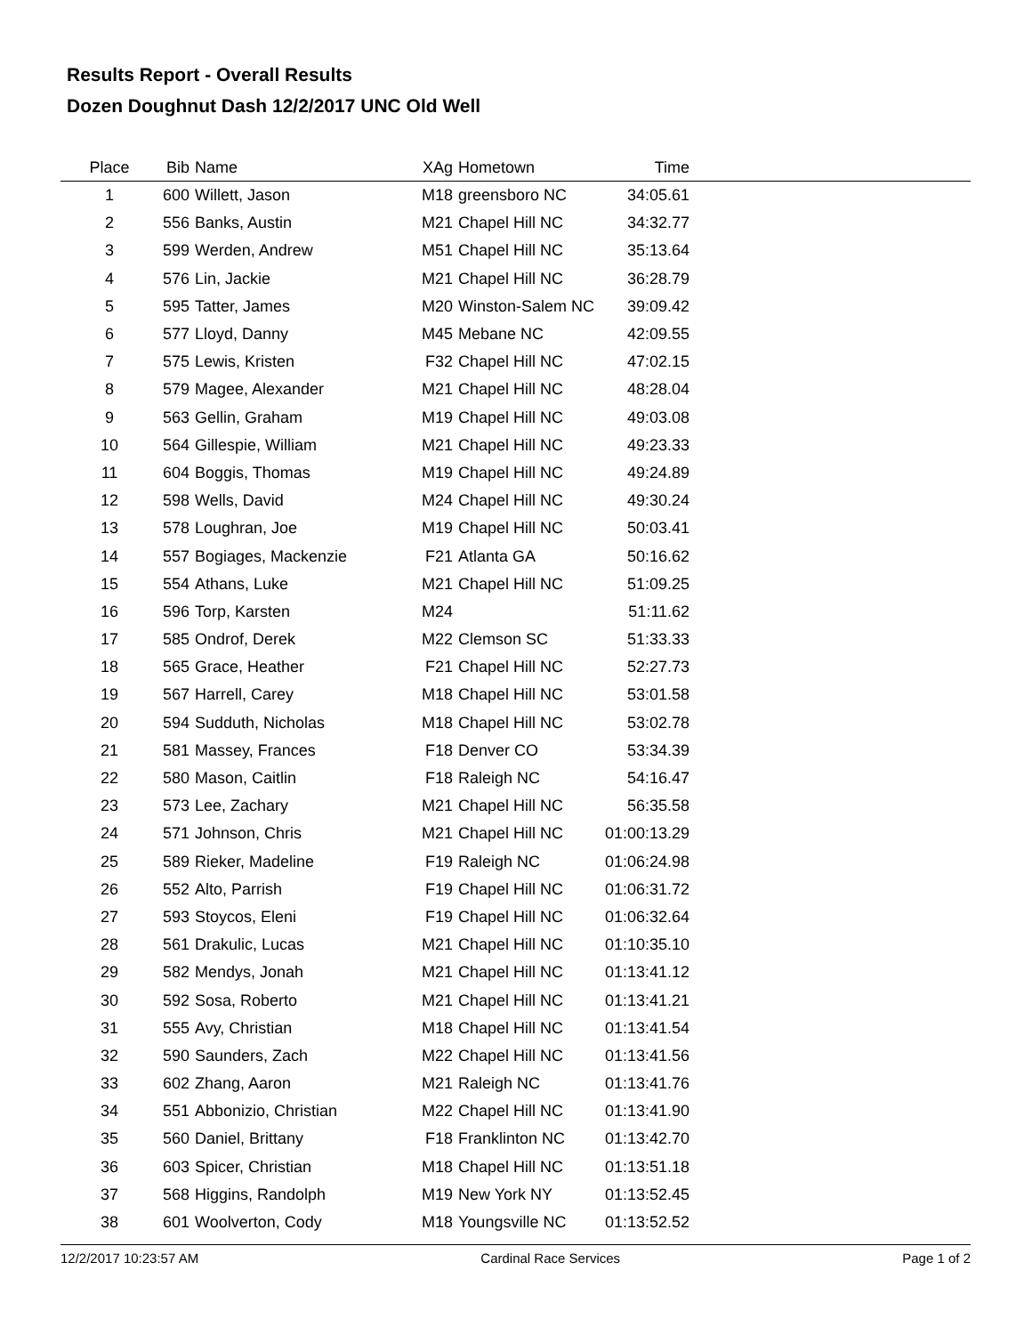Results Report - Overall Results
Dozen Doughnut Dash 12/2/2017 UNC Old Well
| Place | Bib | Name | XAg | Hometown | Time | |
| --- | --- | --- | --- | --- | --- | --- |
| 1 | 600 | Willett, Jason | M18 | greensboro NC | 34:05.61 | |
| 2 | 556 | Banks, Austin | M21 | Chapel Hill NC | 34:32.77 | |
| 3 | 599 | Werden, Andrew | M51 | Chapel Hill NC | 35:13.64 | |
| 4 | 576 | Lin, Jackie | M21 | Chapel Hill NC | 36:28.79 | |
| 5 | 595 | Tatter, James | M20 | Winston-Salem NC | 39:09.42 | |
| 6 | 577 | Lloyd, Danny | M45 | Mebane NC | 42:09.55 | |
| 7 | 575 | Lewis, Kristen | F32 | Chapel Hill NC | 47:02.15 | |
| 8 | 579 | Magee, Alexander | M21 | Chapel Hill NC | 48:28.04 | |
| 9 | 563 | Gellin, Graham | M19 | Chapel Hill NC | 49:03.08 | |
| 10 | 564 | Gillespie, William | M21 | Chapel Hill NC | 49:23.33 | |
| 11 | 604 | Boggis, Thomas | M19 | Chapel Hill NC | 49:24.89 | |
| 12 | 598 | Wells, David | M24 | Chapel Hill NC | 49:30.24 | |
| 13 | 578 | Loughran, Joe | M19 | Chapel Hill NC | 50:03.41 | |
| 14 | 557 | Bogiages, Mackenzie | F21 | Atlanta GA | 50:16.62 | |
| 15 | 554 | Athans, Luke | M21 | Chapel Hill NC | 51:09.25 | |
| 16 | 596 | Torp, Karsten | M24 | | 51:11.62 | |
| 17 | 585 | Ondrof, Derek | M22 | Clemson SC | 51:33.33 | |
| 18 | 565 | Grace, Heather | F21 | Chapel Hill NC | 52:27.73 | |
| 19 | 567 | Harrell, Carey | M18 | Chapel Hill NC | 53:01.58 | |
| 20 | 594 | Sudduth, Nicholas | M18 | Chapel Hill NC | 53:02.78 | |
| 21 | 581 | Massey, Frances | F18 | Denver CO | 53:34.39 | |
| 22 | 580 | Mason, Caitlin | F18 | Raleigh NC | 54:16.47 | |
| 23 | 573 | Lee, Zachary | M21 | Chapel Hill NC | 56:35.58 | |
| 24 | 571 | Johnson, Chris | M21 | Chapel Hill NC | 01:00:13.29 | |
| 25 | 589 | Rieker, Madeline | F19 | Raleigh NC | 01:06:24.98 | |
| 26 | 552 | Alto, Parrish | F19 | Chapel Hill NC | 01:06:31.72 | |
| 27 | 593 | Stoycos, Eleni | F19 | Chapel Hill NC | 01:06:32.64 | |
| 28 | 561 | Drakulic, Lucas | M21 | Chapel Hill NC | 01:10:35.10 | |
| 29 | 582 | Mendys, Jonah | M21 | Chapel Hill NC | 01:13:41.12 | |
| 30 | 592 | Sosa, Roberto | M21 | Chapel Hill NC | 01:13:41.21 | |
| 31 | 555 | Avy, Christian | M18 | Chapel Hill NC | 01:13:41.54 | |
| 32 | 590 | Saunders, Zach | M22 | Chapel Hill NC | 01:13:41.56 | |
| 33 | 602 | Zhang, Aaron | M21 | Raleigh NC | 01:13:41.76 | |
| 34 | 551 | Abbonizio, Christian | M22 | Chapel Hill NC | 01:13:41.90 | |
| 35 | 560 | Daniel, Brittany | F18 | Franklinton NC | 01:13:42.70 | |
| 36 | 603 | Spicer, Christian | M18 | Chapel Hill NC | 01:13:51.18 | |
| 37 | 568 | Higgins, Randolph | M19 | New York NY | 01:13:52.45 | |
| 38 | 601 | Woolverton, Cody | M18 | Youngsville NC | 01:13:52.52 | |
12/2/2017 10:23:57 AM Cardinal Race Services Page 1 of 2